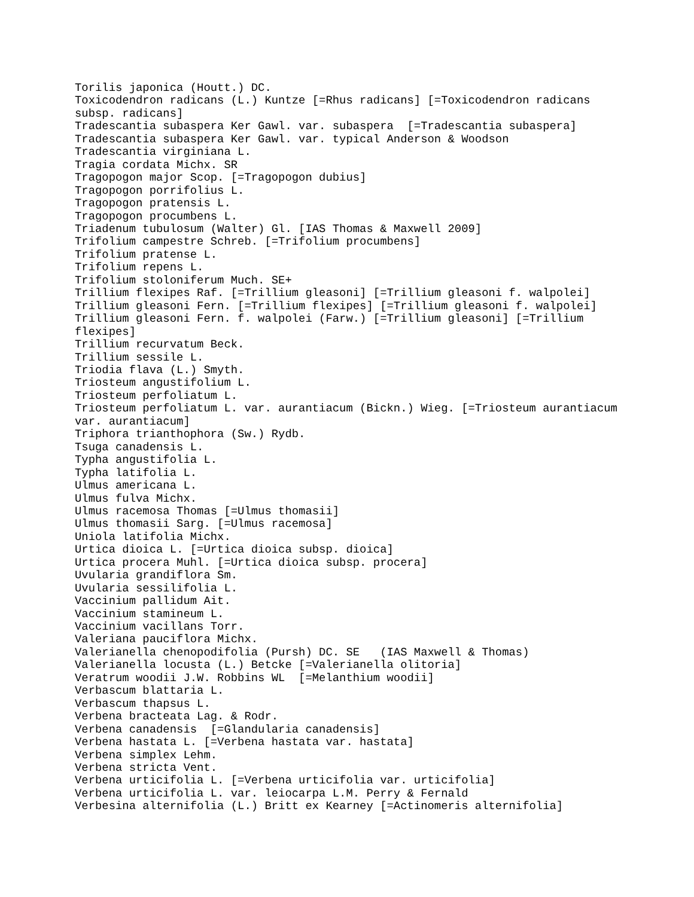Torilis japonica (Houtt.) DC.
Toxicodendron radicans (L.) Kuntze [=Rhus radicans] [=Toxicodendron radicans
subsp. radicans]
Tradescantia subaspera Ker Gawl. var. subaspera  [=Tradescantia subaspera]
Tradescantia subaspera Ker Gawl. var. typical Anderson & Woodson
Tradescantia virginiana L.
Tragia cordata Michx. SR
Tragopogon major Scop. [=Tragopogon dubius]
Tragopogon porrifolius L.
Tragopogon pratensis L.
Tragopogon procumbens L.
Triadenum tubulosum (Walter) Gl. [IAS Thomas & Maxwell 2009]
Trifolium campestre Schreb. [=Trifolium procumbens]
Trifolium pratense L.
Trifolium repens L.
Trifolium stoloniferum Much. SE+
Trillium flexipes Raf. [=Trillium gleasoni] [=Trillium gleasoni f. walpolei]
Trillium gleasoni Fern. [=Trillium flexipes] [=Trillium gleasoni f. walpolei]
Trillium gleasoni Fern. f. walpolei (Farw.) [=Trillium gleasoni] [=Trillium
flexipes]
Trillium recurvatum Beck.
Trillium sessile L.
Triodia flava (L.) Smyth.
Triosteum angustifolium L.
Triosteum perfoliatum L.
Triosteum perfoliatum L. var. aurantiacum (Bickn.) Wieg. [=Triosteum aurantiacum
var. aurantiacum]
Triphora trianthophora (Sw.) Rydb.
Tsuga canadensis L.
Typha angustifolia L.
Typha latifolia L.
Ulmus americana L.
Ulmus fulva Michx.
Ulmus racemosa Thomas [=Ulmus thomasii]
Ulmus thomasii Sarg. [=Ulmus racemosa]
Uniola latifolia Michx.
Urtica dioica L. [=Urtica dioica subsp. dioica]
Urtica procera Muhl. [=Urtica dioica subsp. procera]
Uvularia grandiflora Sm.
Uvularia sessilifolia L.
Vaccinium pallidum Ait.
Vaccinium stamineum L.
Vaccinium vacillans Torr.
Valeriana pauciflora Michx.
Valerianella chenopodifolia (Pursh) DC. SE   (IAS Maxwell & Thomas)
Valerianella locusta (L.) Betcke [=Valerianella olitoria]
Veratrum woodii J.W. Robbins WL  [=Melanthium woodii]
Verbascum blattaria L.
Verbascum thapsus L.
Verbena bracteata Lag. & Rodr.
Verbena canadensis  [=Glandularia canadensis]
Verbena hastata L. [=Verbena hastata var. hastata]
Verbena simplex Lehm.
Verbena stricta Vent.
Verbena urticifolia L. [=Verbena urticifolia var. urticifolia]
Verbena urticifolia L. var. leiocarpa L.M. Perry & Fernald
Verbesina alternifolia (L.) Britt ex Kearney [=Actinomeris alternifolia]